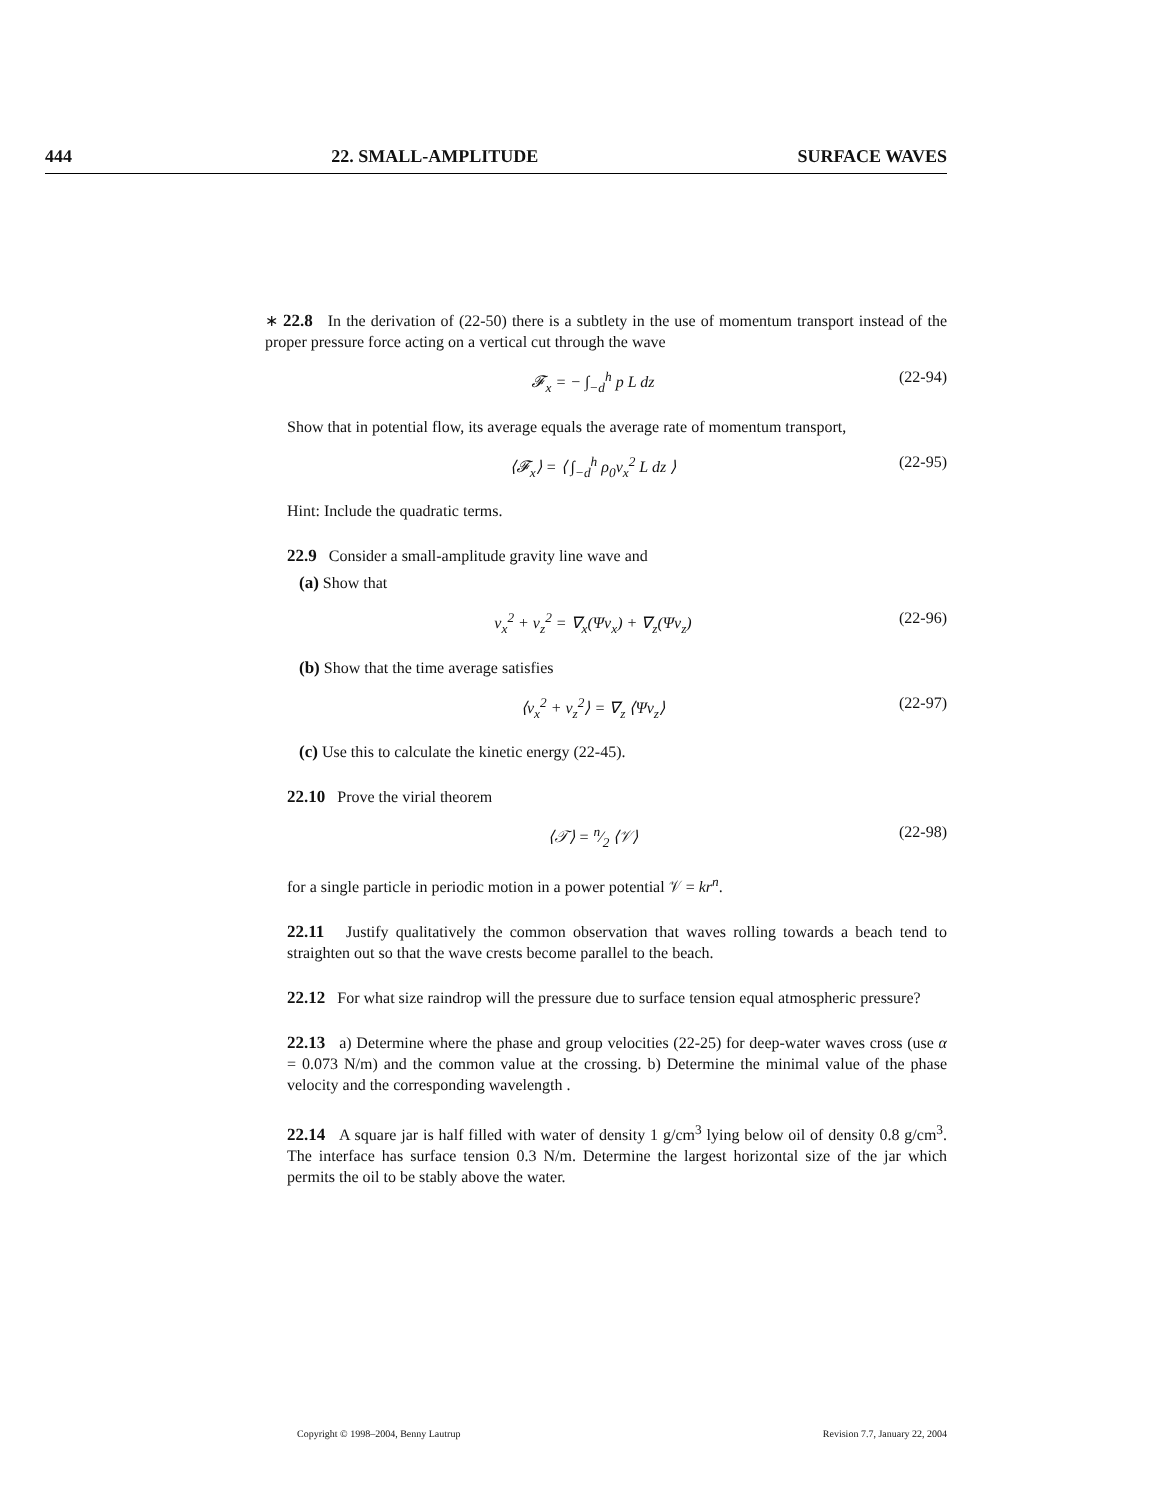444 22. SMALL-AMPLITUDE SURFACE WAVES
∗ 22.8 In the derivation of (22-50) there is a subtlety in the use of momentum transport instead of the proper pressure force acting on a vertical cut through the wave
𝓕<sub>x</sub> = − ∫<sub>−d</sub><sup>h</sup> p L dz (22-94)
Show that in potential flow, its average equals the average rate of momentum transport,
⟨𝓕<sub>x</sub>⟩ = ⟨ ∫<sub>−d</sub><sup>h</sup> ρ<sub>0</sub>v<sub>x</sub><sup>2</sup> L dz ⟩ (22-95)
Hint: Include the quadratic terms.
22.9 Consider a small-amplitude gravity line wave and
(a) Show that
v<sub>x</sub><sup>2</sup> + v<sub>z</sub><sup>2</sup> = ∇<sub>x</sub>(Ψv<sub>x</sub>) + ∇<sub>z</sub>(Ψv<sub>z</sub>) (22-96)
(b) Show that the time average satisfies
⟨v<sub>x</sub><sup>2</sup> + v<sub>z</sub><sup>2</sup>⟩ = ∇<sub>z</sub> ⟨Ψv<sub>z</sub>⟩ (22-97)
(c) Use this to calculate the kinetic energy (22-45).
22.10 Prove the virial theorem
⟨𝒯⟩ = n⁄2 ⟨𝒱⟩ (22-98)
for a single particle in periodic motion in a power potential 𝒱 = kr<sup>n</sup>.
22.11 Justify qualitatively the common observation that waves rolling towards a beach tend to straighten out so that the wave crests become parallel to the beach.
22.12 For what size raindrop will the pressure due to surface tension equal atmospheric pressure?
22.13 a) Determine where the phase and group velocities (22-25) for deep-water waves cross (use α = 0.073 N/m) and the common value at the crossing. b) Determine the minimal value of the phase velocity and the corresponding wavelength .
22.14 A square jar is half filled with water of density 1 g/cm<sup>3</sup> lying below oil of density 0.8 g/cm<sup>3</sup>. The interface has surface tension 0.3 N/m. Determine the largest horizontal size of the jar which permits the oil to be stably above the water.
Copyright © 1998–2004, Benny Lautrup Revision 7.7, January 22, 2004